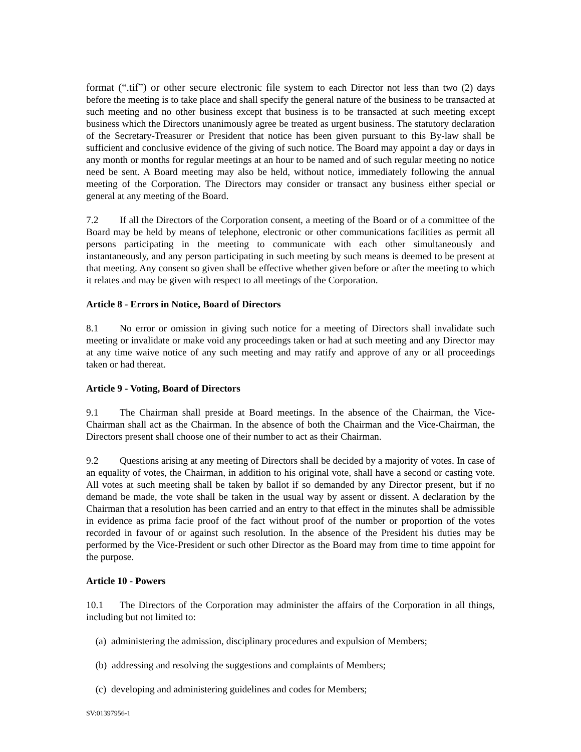format (“.tif”) or other secure electronic file system to each Director not less than two (2) days before the meeting is to take place and shall specify the general nature of the business to be transacted at such meeting and no other business except that business is to be transacted at such meeting except business which the Directors unanimously agree be treated as urgent business. The statutory declaration of the Secretary-Treasurer or President that notice has been given pursuant to this By-law shall be sufficient and conclusive evidence of the giving of such notice. The Board may appoint a day or days in any month or months for regular meetings at an hour to be named and of such regular meeting no notice need be sent. A Board meeting may also be held, without notice, immediately following the annual meeting of the Corporation. The Directors may consider or transact any business either special or general at any meeting of the Board.
7.2 If all the Directors of the Corporation consent, a meeting of the Board or of a committee of the Board may be held by means of telephone, electronic or other communications facilities as permit all persons participating in the meeting to communicate with each other simultaneously and instantaneously, and any person participating in such meeting by such means is deemed to be present at that meeting. Any consent so given shall be effective whether given before or after the meeting to which it relates and may be given with respect to all meetings of the Corporation.
Article 8 - Errors in Notice, Board of Directors
8.1 No error or omission in giving such notice for a meeting of Directors shall invalidate such meeting or invalidate or make void any proceedings taken or had at such meeting and any Director may at any time waive notice of any such meeting and may ratify and approve of any or all proceedings taken or had thereat.
Article 9 - Voting, Board of Directors
9.1 The Chairman shall preside at Board meetings. In the absence of the Chairman, the Vice-Chairman shall act as the Chairman. In the absence of both the Chairman and the Vice-Chairman, the Directors present shall choose one of their number to act as their Chairman.
9.2 Questions arising at any meeting of Directors shall be decided by a majority of votes. In case of an equality of votes, the Chairman, in addition to his original vote, shall have a second or casting vote. All votes at such meeting shall be taken by ballot if so demanded by any Director present, but if no demand be made, the vote shall be taken in the usual way by assent or dissent. A declaration by the Chairman that a resolution has been carried and an entry to that effect in the minutes shall be admissible in evidence as prima facie proof of the fact without proof of the number or proportion of the votes recorded in favour of or against such resolution. In the absence of the President his duties may be performed by the Vice-President or such other Director as the Board may from time to time appoint for the purpose.
Article 10 - Powers
10.1 The Directors of the Corporation may administer the affairs of the Corporation in all things, including but not limited to:
(a) administering the admission, disciplinary procedures and expulsion of Members;
(b) addressing and resolving the suggestions and complaints of Members;
(c) developing and administering guidelines and codes for Members;
SV:01397956-1